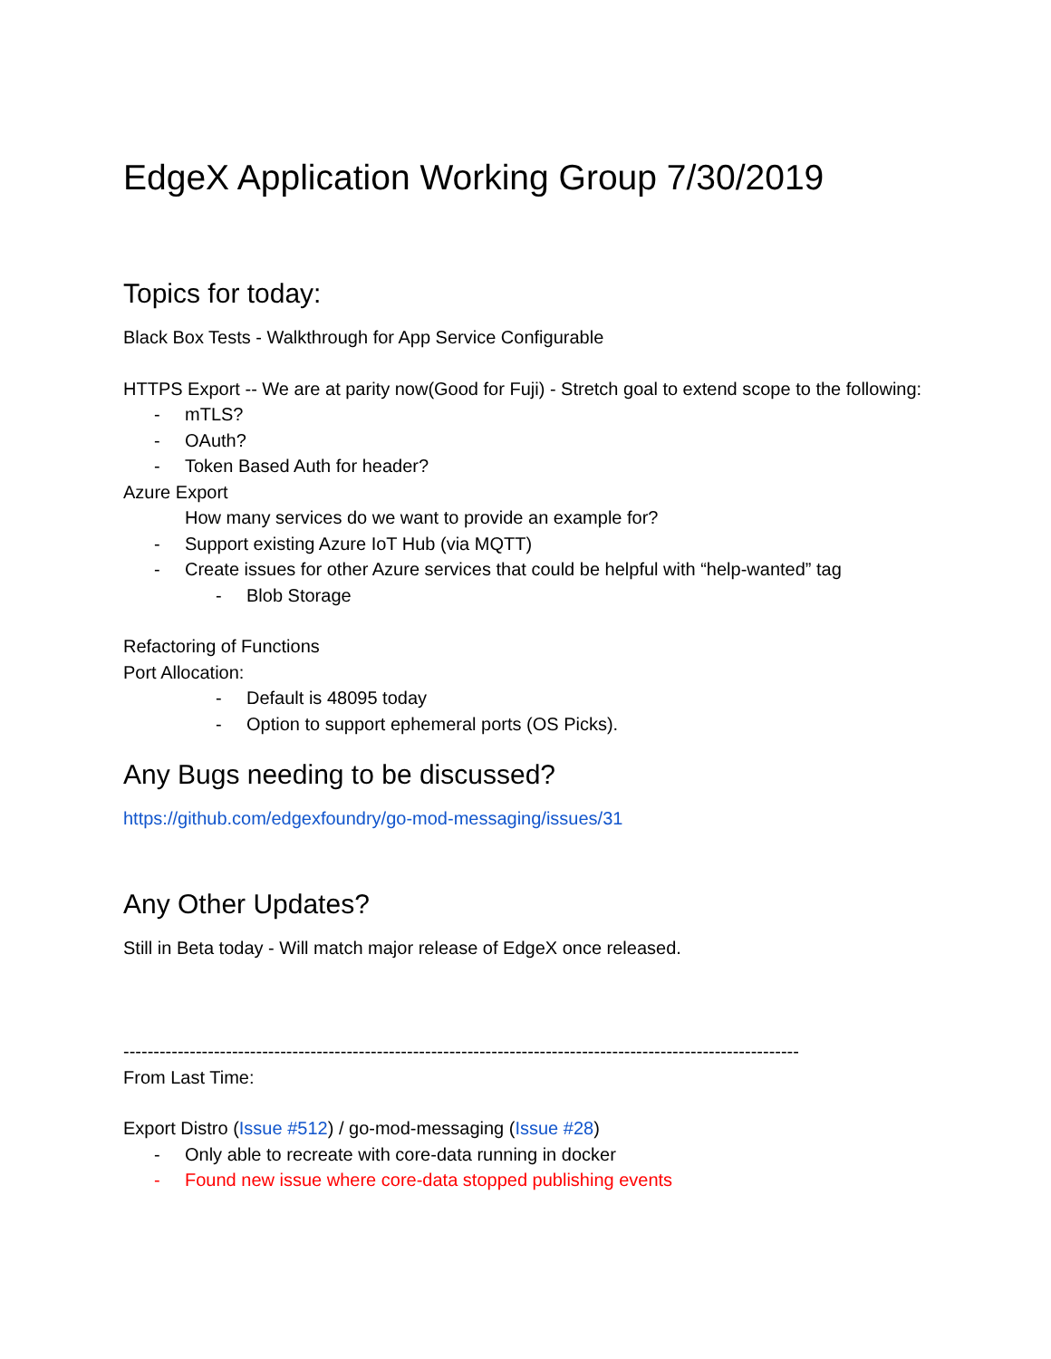EdgeX Application Working Group 7/30/2019
Topics for today:
Black Box Tests - Walkthrough for App Service Configurable
HTTPS Export -- We are at parity now(Good for Fuji) - Stretch goal to extend scope to the following:
- mTLS?
- OAuth?
- Token Based Auth for header?
Azure Export
How many services do we want to provide an example for?
- Support existing Azure IoT Hub (via MQTT)
- Create issues for other Azure services that could be helpful with “help-wanted” tag
- Blob Storage
Refactoring of Functions
Port Allocation:
- Default is 48095 today
- Option to support ephemeral ports (OS Picks).
Any Bugs needing to be discussed?
https://github.com/edgexfoundry/go-mod-messaging/issues/31
Any Other Updates?
Still in Beta today - Will match major release of EdgeX once released.
----------------------------------------------------------------------------------------------------------------
From Last Time:
Export Distro (Issue #512) / go-mod-messaging (Issue #28)
- Only able to recreate with core-data running in docker
- Found new issue where core-data stopped publishing events